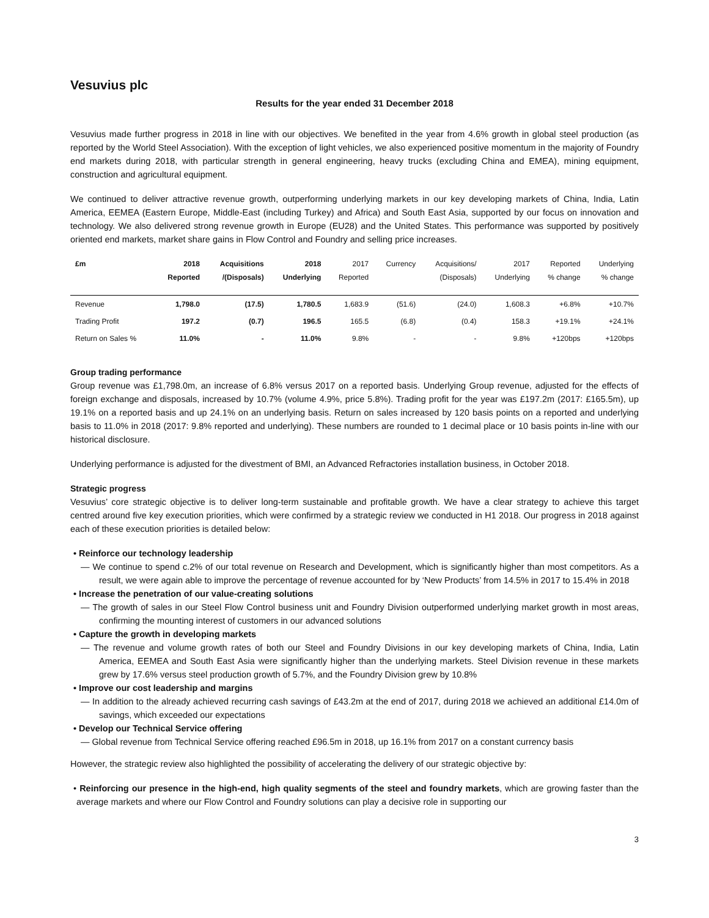Vesuvius plc
Results for the year ended 31 December 2018
Vesuvius made further progress in 2018 in line with our objectives. We benefited in the year from 4.6% growth in global steel production (as reported by the World Steel Association). With the exception of light vehicles, we also experienced positive momentum in the majority of Foundry end markets during 2018, with particular strength in general engineering, heavy trucks (excluding China and EMEA), mining equipment, construction and agricultural equipment.
We continued to deliver attractive revenue growth, outperforming underlying markets in our key developing markets of China, India, Latin America, EEMEA (Eastern Europe, Middle-East (including Turkey) and Africa) and South East Asia, supported by our focus on innovation and technology. We also delivered strong revenue growth in Europe (EU28) and the United States. This performance was supported by positively oriented end markets, market share gains in Flow Control and Foundry and selling price increases.
| £m | 2018 Reported | Acquisitions /(Disposals) | 2018 Underlying | 2017 Reported | Currency | Acquisitions/ (Disposals) | 2017 Underlying | Reported % change | Underlying % change |
| --- | --- | --- | --- | --- | --- | --- | --- | --- | --- |
| Revenue | 1,798.0 | (17.5) | 1,780.5 | 1,683.9 | (51.6) | (24.0) | 1,608.3 | +6.8% | +10.7% |
| Trading Profit | 197.2 | (0.7) | 196.5 | 165.5 | (6.8) | (0.4) | 158.3 | +19.1% | +24.1% |
| Return on Sales % | 11.0% | - | 11.0% | 9.8% | - | - | 9.8% | +120bps | +120bps |
Group trading performance
Group revenue was £1,798.0m, an increase of 6.8% versus 2017 on a reported basis. Underlying Group revenue, adjusted for the effects of foreign exchange and disposals, increased by 10.7% (volume 4.9%, price 5.8%). Trading profit for the year was £197.2m (2017: £165.5m), up 19.1% on a reported basis and up 24.1% on an underlying basis. Return on sales increased by 120 basis points on a reported and underlying basis to 11.0% in 2018 (2017: 9.8% reported and underlying). These numbers are rounded to 1 decimal place or 10 basis points in-line with our historical disclosure.
Underlying performance is adjusted for the divestment of BMI, an Advanced Refractories installation business, in October 2018.
Strategic progress
Vesuvius’ core strategic objective is to deliver long-term sustainable and profitable growth. We have a clear strategy to achieve this target centred around five key execution priorities, which were confirmed by a strategic review we conducted in H1 2018. Our progress in 2018 against each of these execution priorities is detailed below:
• Reinforce our technology leadership
— We continue to spend c.2% of our total revenue on Research and Development, which is significantly higher than most competitors. As a result, we were again able to improve the percentage of revenue accounted for by ‘New Products’ from 14.5% in 2017 to 15.4% in 2018
• Increase the penetration of our value-creating solutions
— The growth of sales in our Steel Flow Control business unit and Foundry Division outperformed underlying market growth in most areas, confirming the mounting interest of customers in our advanced solutions
• Capture the growth in developing markets
— The revenue and volume growth rates of both our Steel and Foundry Divisions in our key developing markets of China, India, Latin America, EEMEA and South East Asia were significantly higher than the underlying markets. Steel Division revenue in these markets grew by 17.6% versus steel production growth of 5.7%, and the Foundry Division grew by 10.8%
• Improve our cost leadership and margins
— In addition to the already achieved recurring cash savings of £43.2m at the end of 2017, during 2018 we achieved an additional £14.0m of savings, which exceeded our expectations
• Develop our Technical Service offering
— Global revenue from Technical Service offering reached £96.5m in 2018, up 16.1% from 2017 on a constant currency basis
However, the strategic review also highlighted the possibility of accelerating the delivery of our strategic objective by:
• Reinforcing our presence in the high-end, high quality segments of the steel and foundry markets, which are growing faster than the average markets and where our Flow Control and Foundry solutions can play a decisive role in supporting our
3